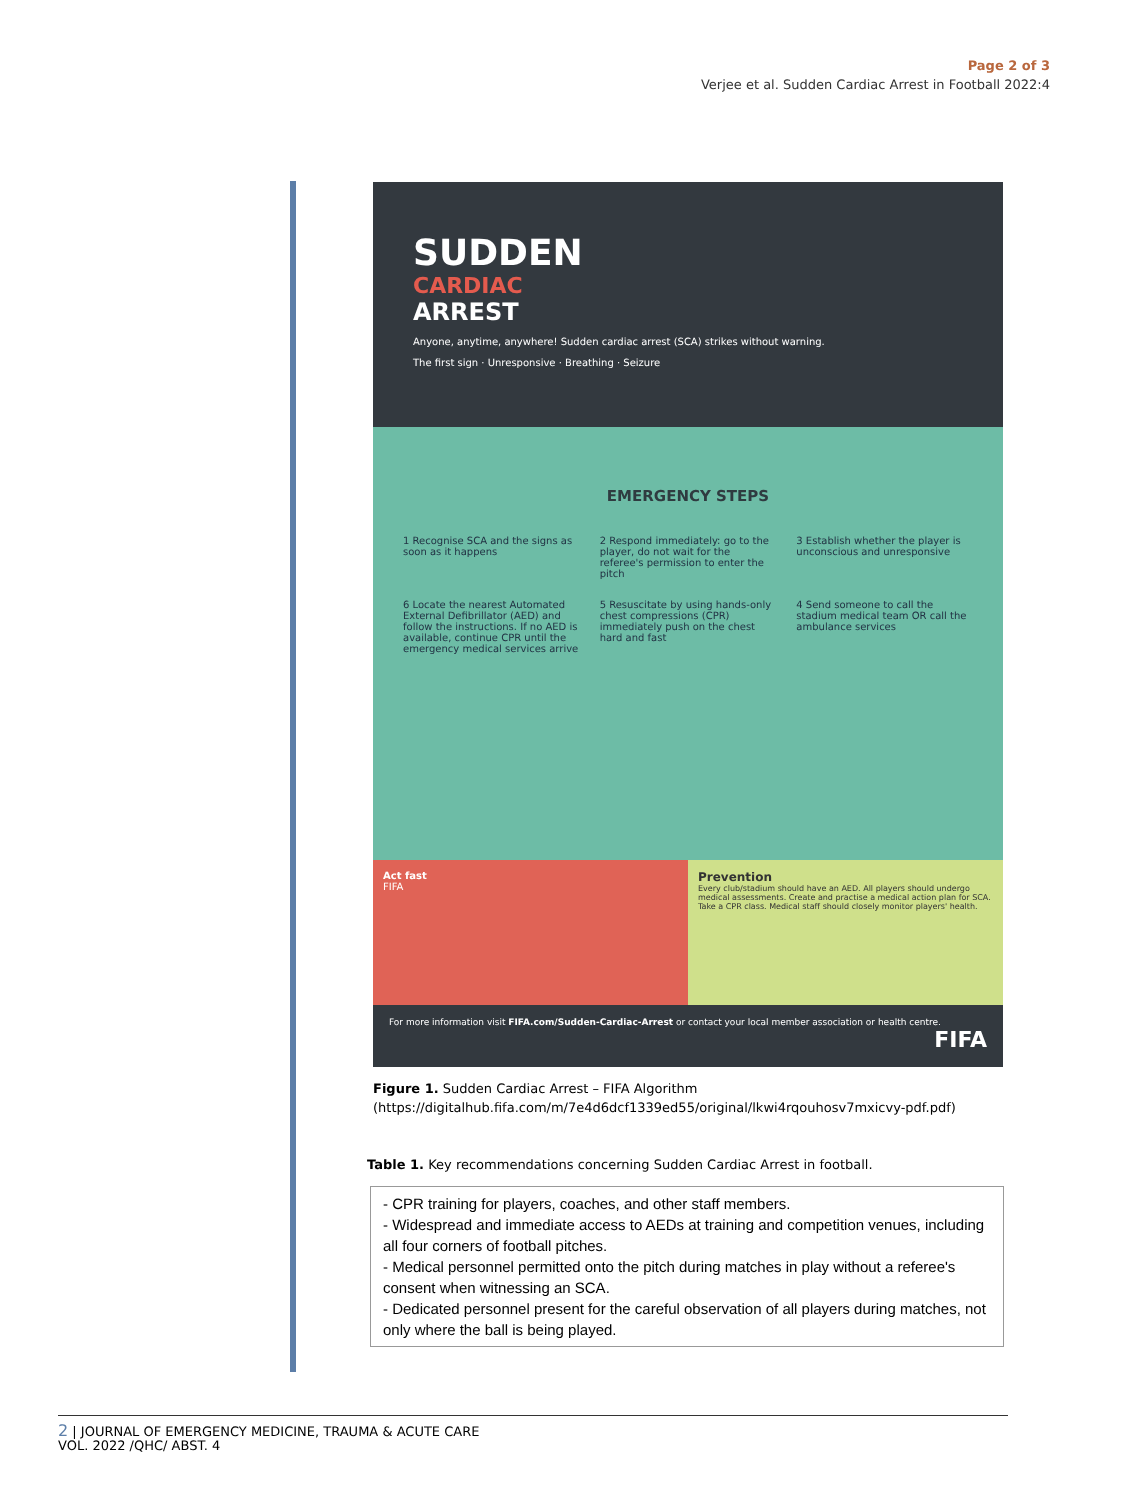Page 2 of 3
Verjee et al. Sudden Cardiac Arrest in Football 2022:4
SUDDEN
CARDIAC
ARREST
Anyone, anytime, anywhere! Sudden cardiac arrest (SCA) strikes without warning.
The first sign · Unresponsive · Breathing · Seizure
EMERGENCY STEPS
1 Recognise SCA and the signs as soon as it happens
2 Respond immediately: go to the player, do not wait for the referee's permission to enter the pitch
3 Establish whether the player is unconscious and unresponsive
6 Locate the nearest Automated External Defibrillator (AED) and follow the instructions. If no AED is available, continue CPR until the emergency medical services arrive
5 Resuscitate by using hands-only chest compressions (CPR) immediately push on the chest hard and fast
4 Send someone to call the stadium medical team OR call the ambulance services
Act fast
FIFA
Prevention
Every club/stadium should have an AED. All players should undergo medical assessments. Create and practise a medical action plan for SCA. Take a CPR class. Medical staff should closely monitor players' health.
For more information visit FIFA.com/Sudden-Cardiac-Arrest or contact your local member association or health centre. FIFA
Figure 1. Sudden Cardiac Arrest – FIFA Algorithm
(https://digitalhub.fifa.com/m/7e4d6dcf1339ed55/original/lkwi4rqouhosv7mxicvy-pdf.pdf)
Table 1. Key recommendations concerning Sudden Cardiac Arrest in football.
| - CPR training for players, coaches, and other staff members. - Widespread and immediate access to AEDs at training and competition venues, including all four corners of football pitches. - Medical personnel permitted onto the pitch during matches in play without a referee's consent when witnessing an SCA. - Dedicated personnel present for the careful observation of all players during matches, not only where the ball is being played. |
2 | JOURNAL OF EMERGENCY MEDICINE, TRAUMA & ACUTE CARE
VOL. 2022 /QHC/ ABST. 4